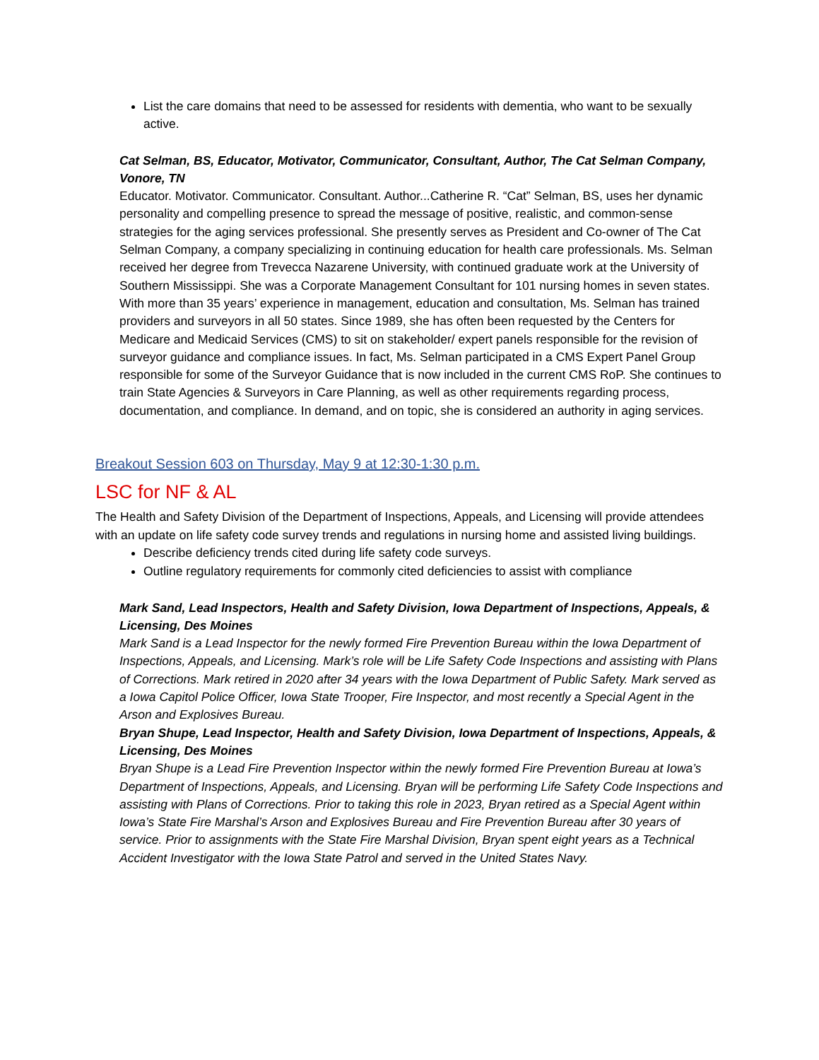List the care domains that need to be assessed for residents with dementia, who want to be sexually active.
Cat Selman, BS, Educator, Motivator, Communicator, Consultant, Author, The Cat Selman Company, Vonore, TN
Educator. Motivator. Communicator. Consultant. Author...Catherine R. “Cat” Selman, BS, uses her dynamic personality and compelling presence to spread the message of positive, realistic, and common-sense strategies for the aging services professional. She presently serves as President and Co-owner of The Cat Selman Company, a company specializing in continuing education for health care professionals. Ms. Selman received her degree from Trevecca Nazarene University, with continued graduate work at the University of Southern Mississippi. She was a Corporate Management Consultant for 101 nursing homes in seven states. With more than 35 years’ experience in management, education and consultation, Ms. Selman has trained providers and surveyors in all 50 states. Since 1989, she has often been requested by the Centers for Medicare and Medicaid Services (CMS) to sit on stakeholder/ expert panels responsible for the revision of surveyor guidance and compliance issues. In fact, Ms. Selman participated in a CMS Expert Panel Group responsible for some of the Surveyor Guidance that is now included in the current CMS RoP. She continues to train State Agencies & Surveyors in Care Planning, as well as other requirements regarding process, documentation, and compliance. In demand, and on topic, she is considered an authority in aging services.
Breakout Session 603 on Thursday, May 9 at 12:30-1:30 p.m.
LSC for NF & AL
The Health and Safety Division of the Department of Inspections, Appeals, and Licensing will provide attendees with an update on life safety code survey trends and regulations in nursing home and assisted living buildings.
Describe deficiency trends cited during life safety code surveys.
Outline regulatory requirements for commonly cited deficiencies to assist with compliance
Mark Sand, Lead Inspectors, Health and Safety Division, Iowa Department of Inspections, Appeals, & Licensing, Des Moines
Mark Sand is a Lead Inspector for the newly formed Fire Prevention Bureau within the Iowa Department of Inspections, Appeals, and Licensing. Mark’s role will be Life Safety Code Inspections and assisting with Plans of Corrections. Mark retired in 2020 after 34 years with the Iowa Department of Public Safety. Mark served as a Iowa Capitol Police Officer, Iowa State Trooper, Fire Inspector, and most recently a Special Agent in the Arson and Explosives Bureau.
Bryan Shupe, Lead Inspector, Health and Safety Division, Iowa Department of Inspections, Appeals, & Licensing, Des Moines
Bryan Shupe is a Lead Fire Prevention Inspector within the newly formed Fire Prevention Bureau at Iowa’s Department of Inspections, Appeals, and Licensing. Bryan will be performing Life Safety Code Inspections and assisting with Plans of Corrections. Prior to taking this role in 2023, Bryan retired as a Special Agent within Iowa’s State Fire Marshal’s Arson and Explosives Bureau and Fire Prevention Bureau after 30 years of service. Prior to assignments with the State Fire Marshal Division, Bryan spent eight years as a Technical Accident Investigator with the Iowa State Patrol and served in the United States Navy.